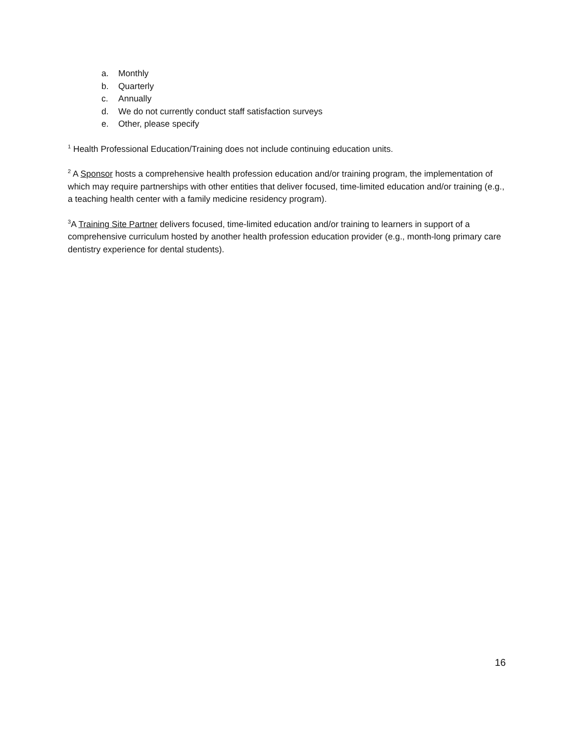a. Monthly
b. Quarterly
c. Annually
d. We do not currently conduct staff satisfaction surveys
e. Other, please specify
<sup>1</sup> Health Professional Education/Training does not include continuing education units.
<sup>2</sup> A Sponsor hosts a comprehensive health profession education and/or training program, the implementation of which may require partnerships with other entities that deliver focused, time-limited education and/or training (e.g., a teaching health center with a family medicine residency program).
<sup>3</sup> A Training Site Partner delivers focused, time-limited education and/or training to learners in support of a comprehensive curriculum hosted by another health profession education provider (e.g., month-long primary care dentistry experience for dental students).
16